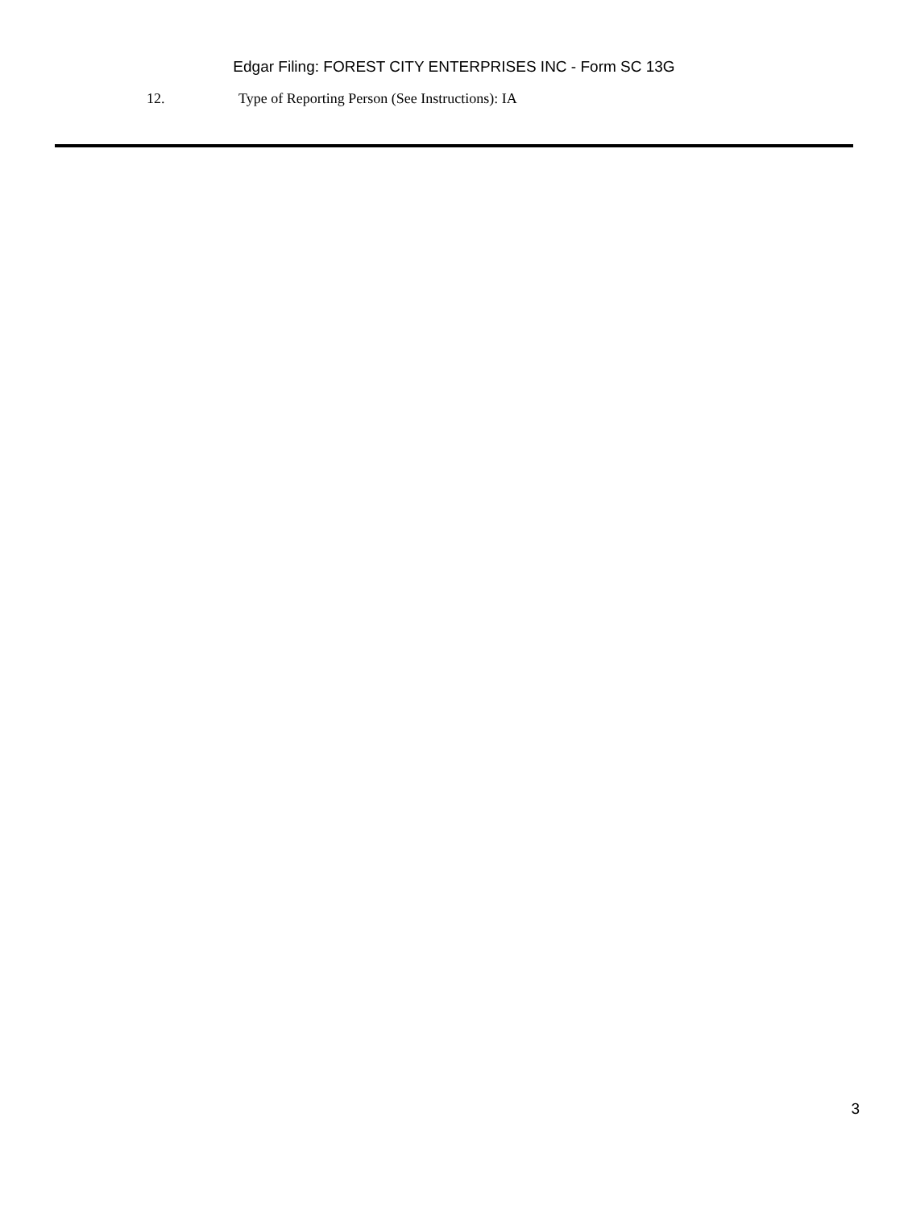Edgar Filing: FOREST CITY ENTERPRISES INC - Form SC 13G
12. Type of Reporting Person (See Instructions): IA
3